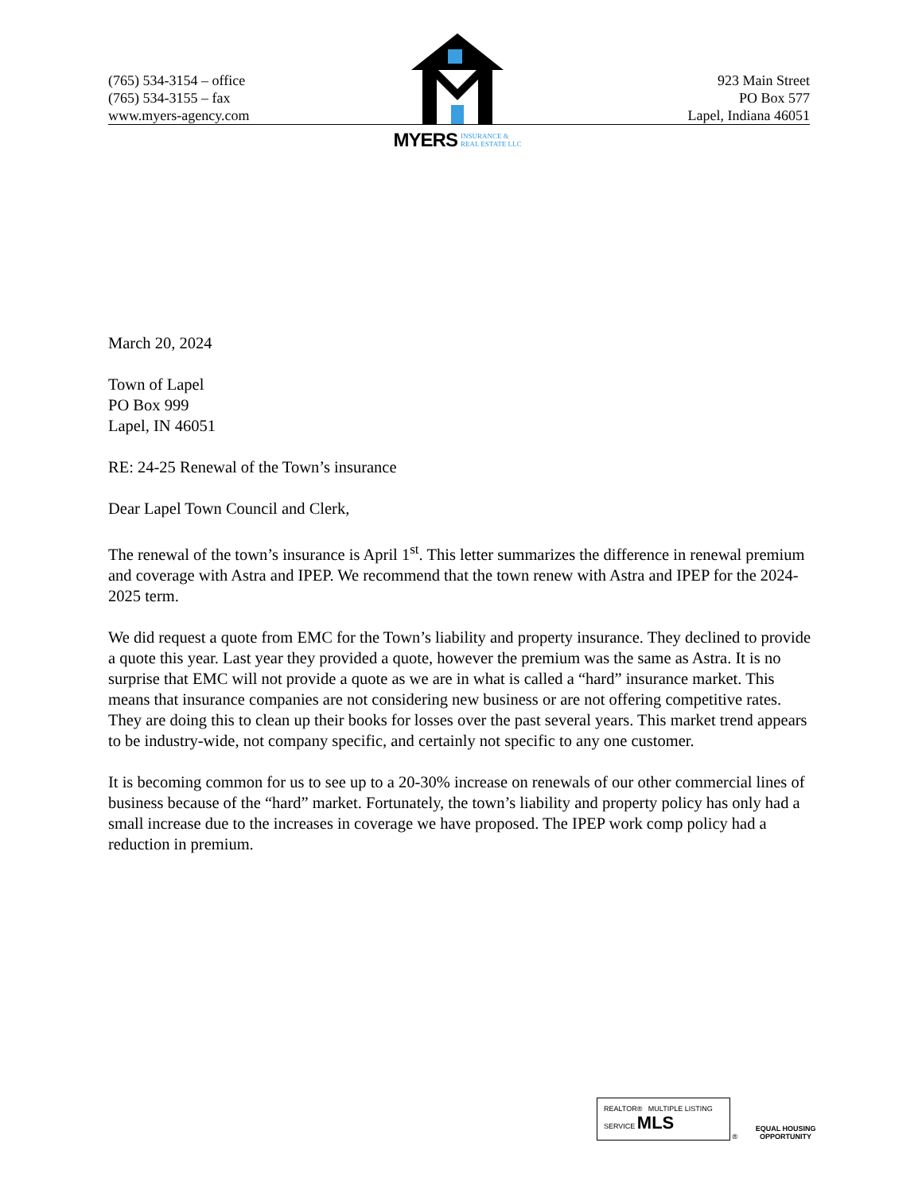(765) 534-3154 – office
(765) 534-3155 – fax
www.myers-agency.com
MYERS INSURANCE &
REAL ESTATE LLC
923 Main Street
PO Box 577
Lapel, Indiana 46051
March 20, 2024
Town of Lapel
PO Box 999
Lapel, IN 46051
RE: 24-25 Renewal of the Town’s insurance
Dear Lapel Town Council and Clerk,
The renewal of the town’s insurance is April 1<sup>st</sup>. This letter summarizes the difference in renewal premium and coverage with Astra and IPEP. We recommend that the town renew with Astra and IPEP for the 2024-2025 term.
We did request a quote from EMC for the Town’s liability and property insurance. They declined to provide a quote this year. Last year they provided a quote, however the premium was the same as Astra. It is no surprise that EMC will not provide a quote as we are in what is called a “hard” insurance market. This means that insurance companies are not considering new business or are not offering competitive rates. They are doing this to clean up their books for losses over the past several years. This market trend appears to be industry-wide, not company specific, and certainly not specific to any one customer.
It is becoming common for us to see up to a 20-30% increase on renewals of our other commercial lines of business because of the “hard” market. Fortunately, the town’s liability and property policy has only had a small increase due to the increases in coverage we have proposed. The IPEP work comp policy had a reduction in premium.
REALTOR® MULTIPLE LISTING SERVICE MLS ® EQUAL HOUSING
OPPORTUNITY